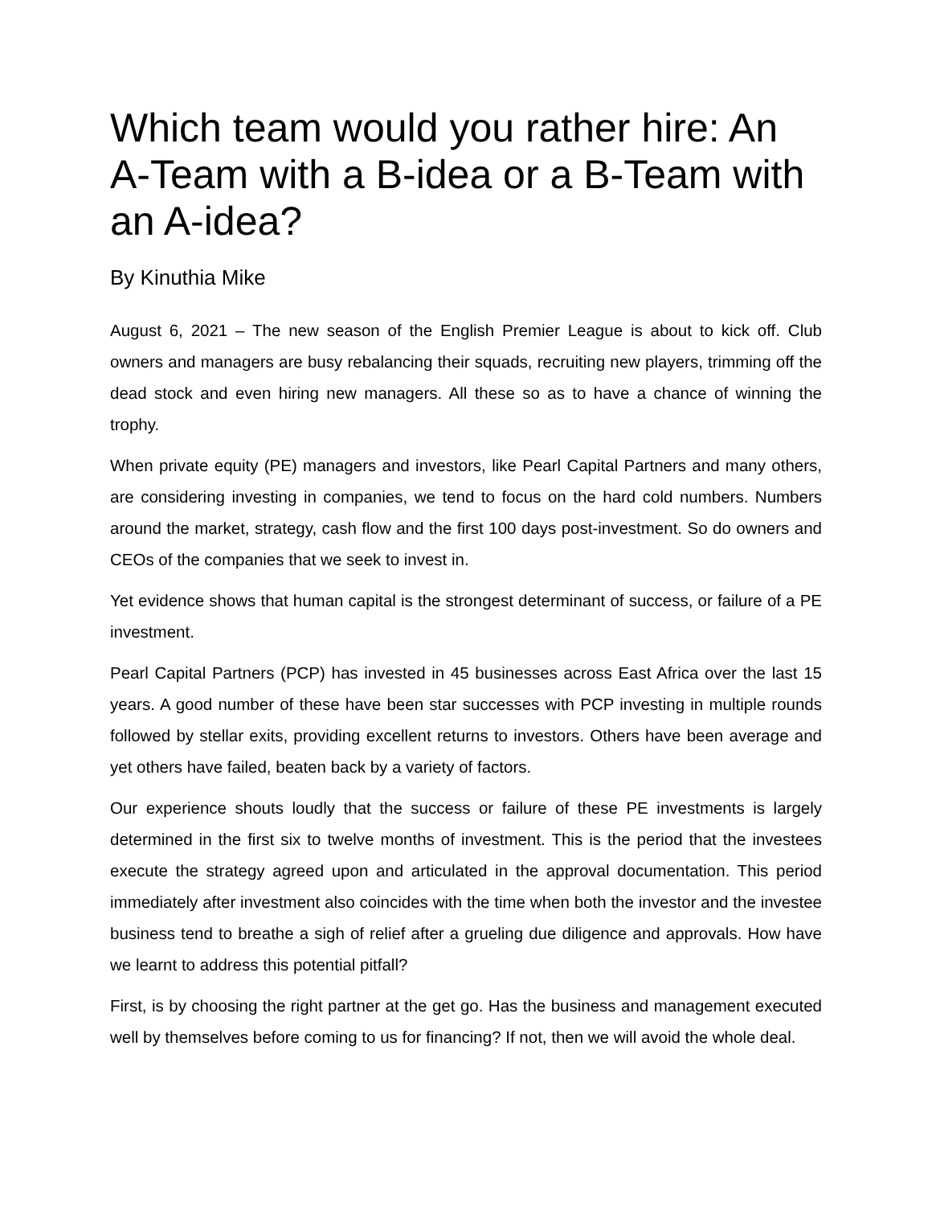Which team would you rather hire: An A-Team with a B-idea or a B-Team with an A-idea?
By Kinuthia Mike
August 6, 2021 – The new season of the English Premier League is about to kick off. Club owners and managers are busy rebalancing their squads, recruiting new players, trimming off the dead stock and even hiring new managers. All these so as to have a chance of winning the trophy.
When private equity (PE) managers and investors, like Pearl Capital Partners and many others, are considering investing in companies, we tend to focus on the hard cold numbers. Numbers around the market, strategy, cash flow and the first 100 days post-investment. So do owners and CEOs of the companies that we seek to invest in.
Yet evidence shows that human capital is the strongest determinant of success, or failure of a PE investment.
Pearl Capital Partners (PCP) has invested in 45 businesses across East Africa over the last 15 years. A good number of these have been star successes with PCP investing in multiple rounds followed by stellar exits, providing excellent returns to investors. Others have been average and yet others have failed, beaten back by a variety of factors.
Our experience shouts loudly that the success or failure of these PE investments is largely determined in the first six to twelve months of investment. This is the period that the investees execute the strategy agreed upon and articulated in the approval documentation. This period immediately after investment also coincides with the time when both the investor and the investee business tend to breathe a sigh of relief after a grueling due diligence and approvals. How have we learnt to address this potential pitfall?
First, is by choosing the right partner at the get go. Has the business and management executed well by themselves before coming to us for financing? If not, then we will avoid the whole deal.